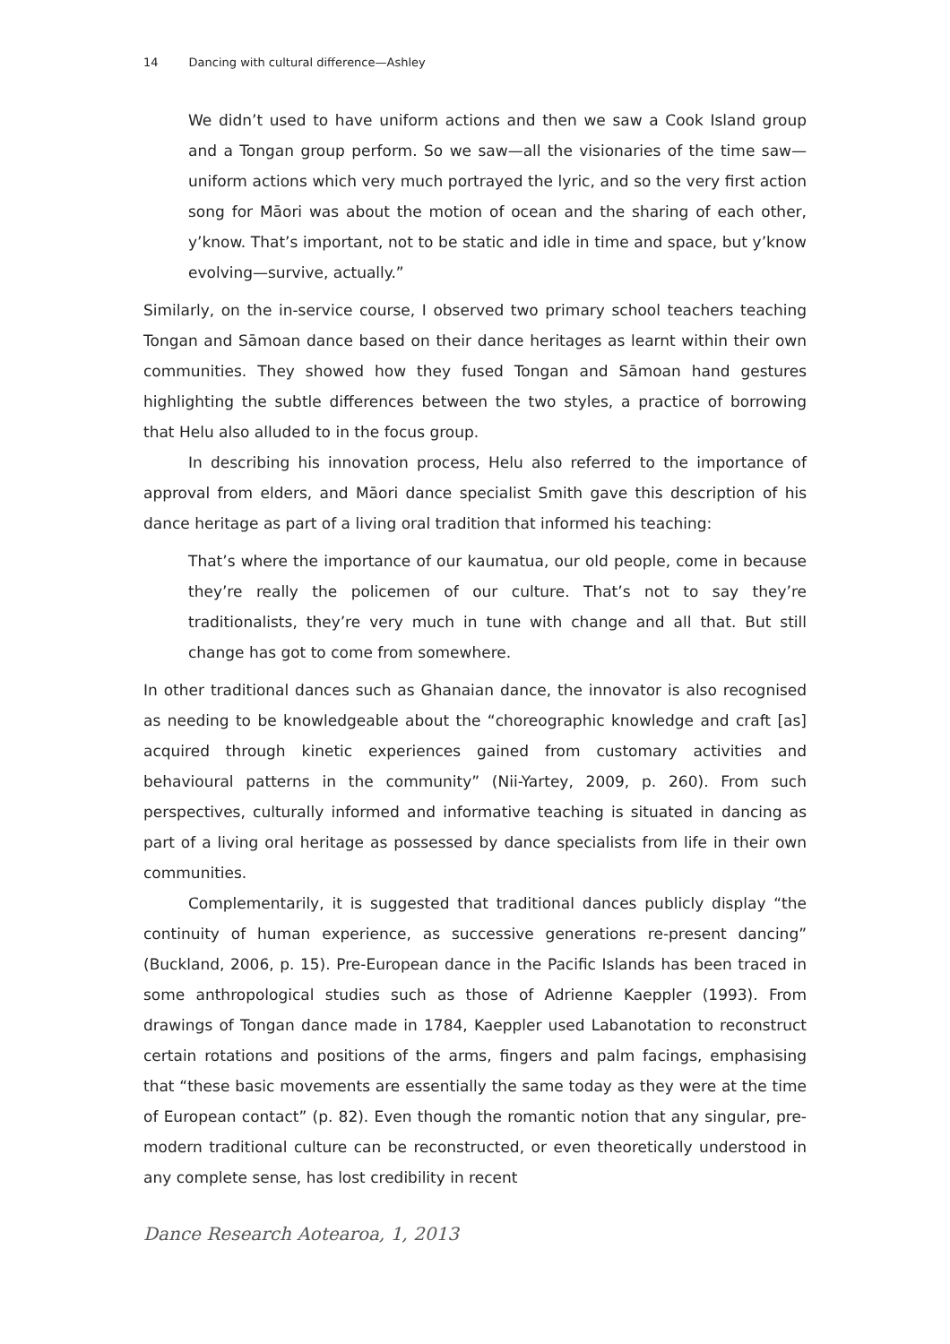14 Dancing with cultural difference—Ashley
We didn’t used to have uniform actions and then we saw a Cook Island group and a Tongan group perform. So we saw—all the visionaries of the time saw—uniform actions which very much portrayed the lyric, and so the very first action song for Māori was about the motion of ocean and the sharing of each other, y’know. That’s important, not to be static and idle in time and space, but y’know evolving—survive, actually.”
Similarly, on the in-service course, I observed two primary school teachers teaching Tongan and Sāmoan dance based on their dance heritages as learnt within their own communities. They showed how they fused Tongan and Sāmoan hand gestures highlighting the subtle differences between the two styles, a practice of borrowing that Helu also alluded to in the focus group.
In describing his innovation process, Helu also referred to the importance of approval from elders, and Māori dance specialist Smith gave this description of his dance heritage as part of a living oral tradition that informed his teaching:
That’s where the importance of our kaumatua, our old people, come in because they’re really the policemen of our culture. That’s not to say they’re traditionalists, they’re very much in tune with change and all that. But still change has got to come from somewhere.
In other traditional dances such as Ghanaian dance, the innovator is also recognised as needing to be knowledgeable about the “choreographic knowledge and craft [as] acquired through kinetic experiences gained from customary activities and behavioural patterns in the community” (Nii-Yartey, 2009, p. 260). From such perspectives, culturally informed and informative teaching is situated in dancing as part of a living oral heritage as possessed by dance specialists from life in their own communities.
Complementarily, it is suggested that traditional dances publicly display “the continuity of human experience, as successive generations re-present dancing” (Buckland, 2006, p. 15). Pre-European dance in the Pacific Islands has been traced in some anthropological studies such as those of Adrienne Kaeppler (1993). From drawings of Tongan dance made in 1784, Kaeppler used Labanotation to reconstruct certain rotations and positions of the arms, fingers and palm facings, emphasising that “these basic movements are essentially the same today as they were at the time of European contact” (p. 82). Even though the romantic notion that any singular, pre-modern traditional culture can be reconstructed, or even theoretically understood in any complete sense, has lost credibility in recent
Dance Research Aotearoa, 1, 2013